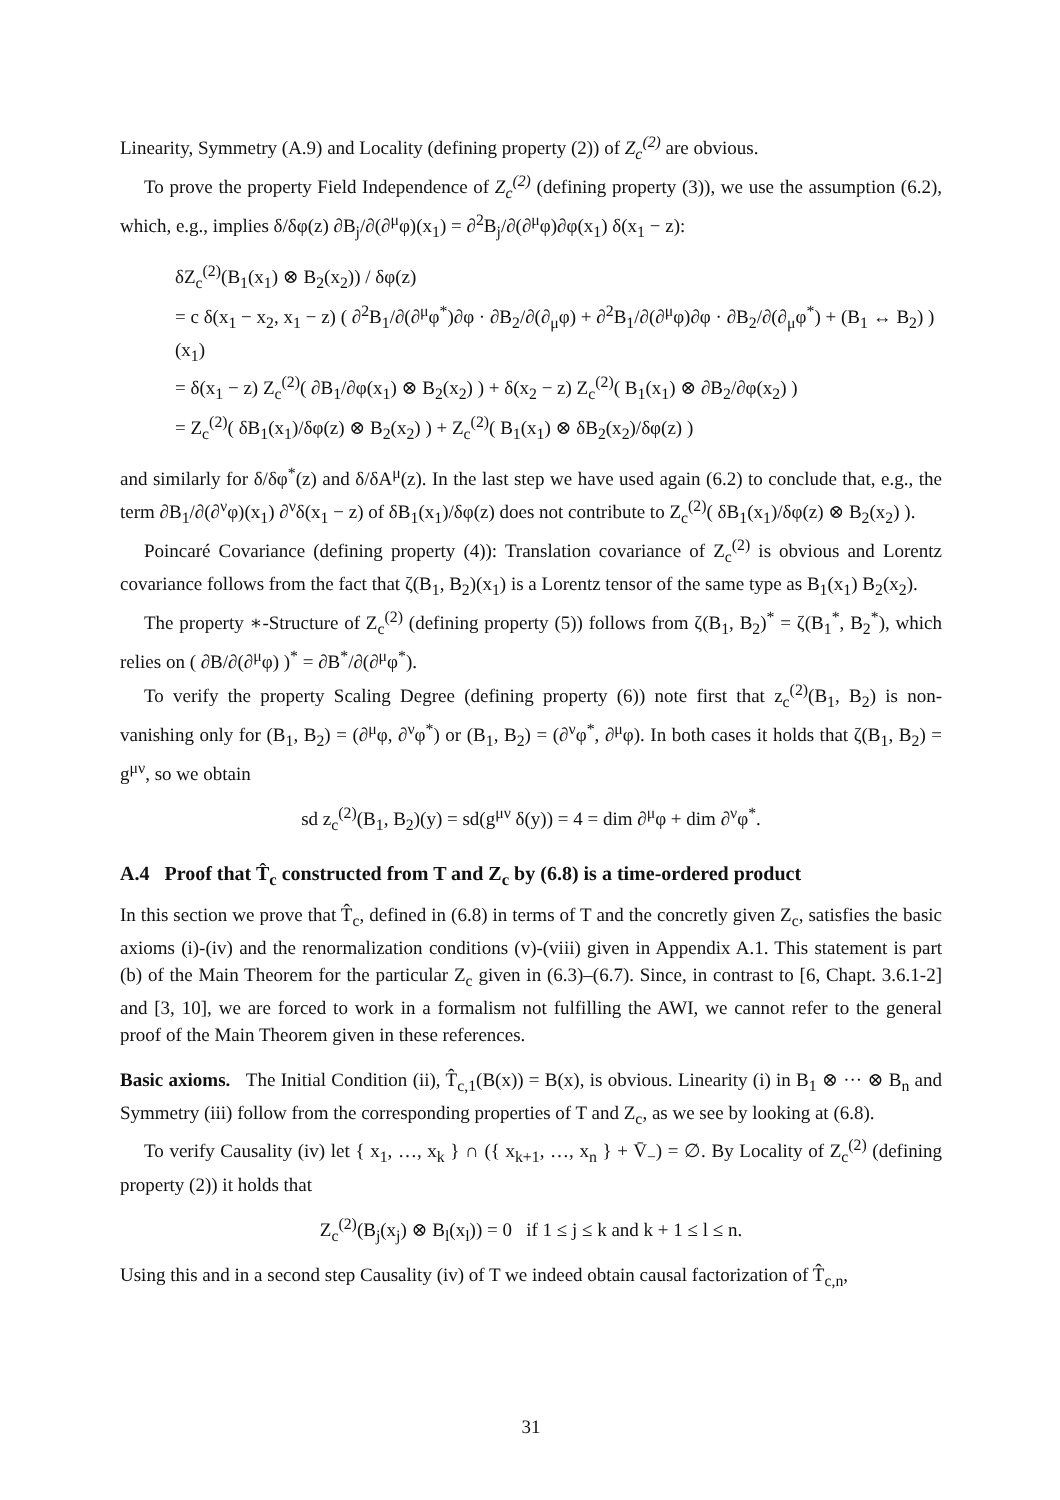Linearity, Symmetry (A.9) and Locality (defining property (2)) of Z<sub>c</sub><sup>(2)</sup> are obvious.
To prove the property Field Independence of Z<sub>c</sub><sup>(2)</sup> (defining property (3)), we use the assumption (6.2), which, e.g., implies δ/δφ(z) ∂B<sub>j</sub>/∂(∂<sup>μ</sup>φ)(x<sub>1</sub>) = ∂<sup>2</sup>B<sub>j</sub>/∂(∂<sup>μ</sup>φ)∂φ(x<sub>1</sub>) δ(x<sub>1</sub> − z):
δZ<sub>c</sub><sup>(2)</sup>(B<sub>1</sub>(x<sub>1</sub>) ⊗ B<sub>2</sub>(x<sub>2</sub>)) / δφ(z)
= c δ(x<sub>1</sub> − x<sub>2</sub>, x<sub>1</sub> − z) ( ∂<sup>2</sup>B<sub>1</sub>/∂(∂<sup>μ</sup>φ<sup>*</sup>)∂φ · ∂B<sub>2</sub>/∂(∂<sub>μ</sub>φ) + ∂<sup>2</sup>B<sub>1</sub>/∂(∂<sup>μ</sup>φ)∂φ · ∂B<sub>2</sub>/∂(∂<sub>μ</sub>φ<sup>*</sup>) + (B<sub>1</sub> ↔ B<sub>2</sub>) )(x<sub>1</sub>)
= δ(x<sub>1</sub> − z) Z<sub>c</sub><sup>(2)</sup>( ∂B<sub>1</sub>/∂φ(x<sub>1</sub>) ⊗ B<sub>2</sub>(x<sub>2</sub>) ) + δ(x<sub>2</sub> − z) Z<sub>c</sub><sup>(2)</sup>( B<sub>1</sub>(x<sub>1</sub>) ⊗ ∂B<sub>2</sub>/∂φ(x<sub>2</sub>) )
= Z<sub>c</sub><sup>(2)</sup>( δB<sub>1</sub>(x<sub>1</sub>)/δφ(z) ⊗ B<sub>2</sub>(x<sub>2</sub>) ) + Z<sub>c</sub><sup>(2)</sup>( B<sub>1</sub>(x<sub>1</sub>) ⊗ δB<sub>2</sub>(x<sub>2</sub>)/δφ(z) )
and similarly for δ/δφ<sup>*</sup>(z) and δ/δA<sup>μ</sup>(z). In the last step we have used again (6.2) to conclude that, e.g., the term ∂B<sub>1</sub>/∂(∂<sup>ν</sup>φ)(x<sub>1</sub>) ∂<sup>ν</sup>δ(x<sub>1</sub> − z) of δB<sub>1</sub>(x<sub>1</sub>)/δφ(z) does not contribute to Z<sub>c</sub><sup>(2)</sup>( δB<sub>1</sub>(x<sub>1</sub>)/δφ(z) ⊗ B<sub>2</sub>(x<sub>2</sub>) ).
Poincaré Covariance (defining property (4)): Translation covariance of Z<sub>c</sub><sup>(2)</sup> is obvious and Lorentz covariance follows from the fact that ζ(B<sub>1</sub>, B<sub>2</sub>)(x<sub>1</sub>) is a Lorentz tensor of the same type as B<sub>1</sub>(x<sub>1</sub>) B<sub>2</sub>(x<sub>2</sub>).
The property ∗-Structure of Z<sub>c</sub><sup>(2)</sup> (defining property (5)) follows from ζ(B<sub>1</sub>, B<sub>2</sub>)<sup>*</sup> = ζ(B<sub>1</sub><sup>*</sup>, B<sub>2</sub><sup>*</sup>), which relies on ( ∂B/∂(∂<sup>μ</sup>φ) )<sup>*</sup> = ∂B<sup>*</sup>/∂(∂<sup>μ</sup>φ<sup>*</sup>).
To verify the property Scaling Degree (defining property (6)) note first that z<sub>c</sub><sup>(2)</sup>(B<sub>1</sub>, B<sub>2</sub>) is non-vanishing only for (B<sub>1</sub>, B<sub>2</sub>) = (∂<sup>μ</sup>φ, ∂<sup>ν</sup>φ<sup>*</sup>) or (B<sub>1</sub>, B<sub>2</sub>) = (∂<sup>ν</sup>φ<sup>*</sup>, ∂<sup>μ</sup>φ). In both cases it holds that ζ(B<sub>1</sub>, B<sub>2</sub>) = g<sup>μν</sup>, so we obtain
sd z<sub>c</sub><sup>(2)</sup>(B<sub>1</sub>, B<sub>2</sub>)(y) = sd(g<sup>μν</sup> δ(y)) = 4 = dim ∂<sup>μ</sup>φ + dim ∂<sup>ν</sup>φ<sup>*</sup>.
A.4 Proof that T̂<sub>c</sub> constructed from T and Z<sub>c</sub> by (6.8) is a time-ordered product
In this section we prove that T̂<sub>c</sub>, defined in (6.8) in terms of T and the concretly given Z<sub>c</sub>, satisfies the basic axioms (i)-(iv) and the renormalization conditions (v)-(viii) given in Appendix A.1. This statement is part (b) of the Main Theorem for the particular Z<sub>c</sub> given in (6.3)–(6.7). Since, in contrast to [6, Chapt. 3.6.1-2] and [3, 10], we are forced to work in a formalism not fulfilling the AWI, we cannot refer to the general proof of the Main Theorem given in these references.
Basic axioms. The Initial Condition (ii), T̂<sub>c,1</sub>(B(x)) = B(x), is obvious. Linearity (i) in B<sub>1</sub> ⊗ ··· ⊗ B<sub>n</sub> and Symmetry (iii) follow from the corresponding properties of T and Z<sub>c</sub>, as we see by looking at (6.8).
To verify Causality (iv) let { x<sub>1</sub>, …, x<sub>k</sub> } ∩ ({ x<sub>k+1</sub>, …, x<sub>n</sub> } + V̄<sub>−</sub>) = ∅. By Locality of Z<sub>c</sub><sup>(2)</sup> (defining property (2)) it holds that
Z<sub>c</sub><sup>(2)</sup>(B<sub>j</sub>(x<sub>j</sub>) ⊗ B<sub>l</sub>(x<sub>l</sub>)) = 0 if 1 ≤ j ≤ k and k + 1 ≤ l ≤ n.
Using this and in a second step Causality (iv) of T we indeed obtain causal factorization of T̂<sub>c,n</sub>,
31